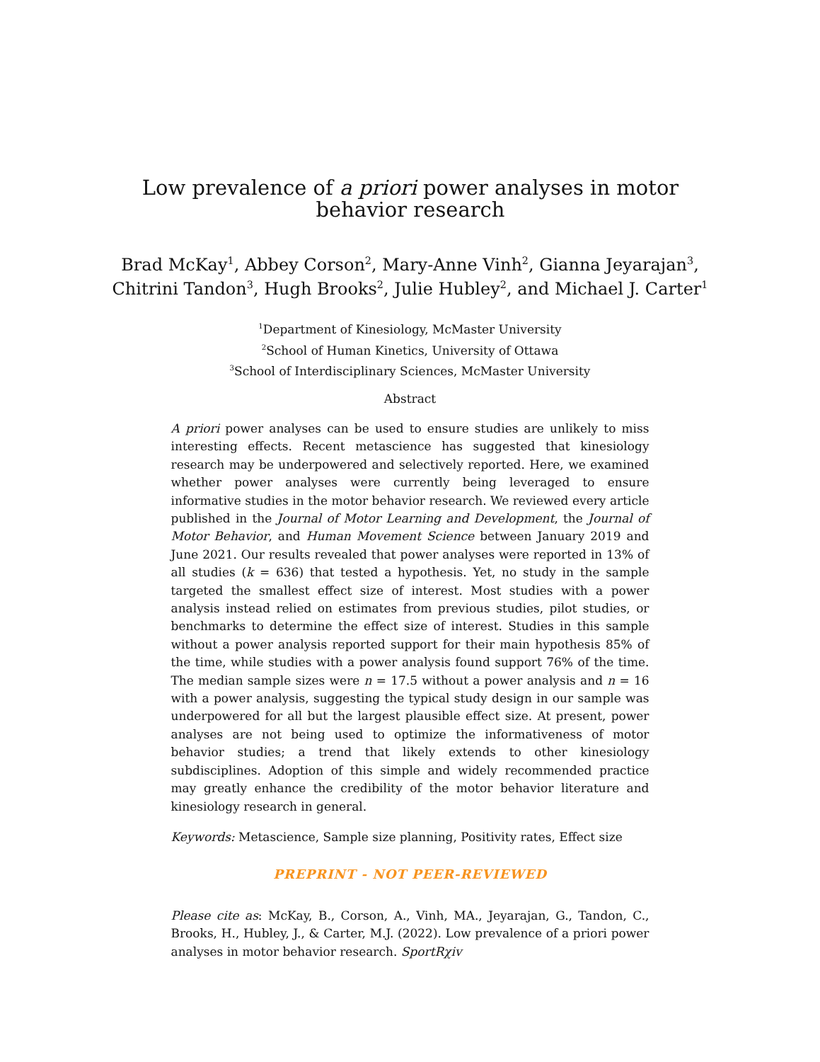Low prevalence of a priori power analyses in motor behavior research
Brad McKay<sup>1</sup>, Abbey Corson<sup>2</sup>, Mary-Anne Vinh<sup>2</sup>, Gianna Jeyarajan<sup>3</sup>,
Chitrini Tandon<sup>3</sup>, Hugh Brooks<sup>2</sup>, Julie Hubley<sup>2</sup>, and Michael J. Carter<sup>1</sup>
<sup>1</sup> Department of Kinesiology, McMaster University
<sup>2</sup> School of Human Kinetics, University of Ottawa
<sup>3</sup> School of Interdisciplinary Sciences, McMaster University
Abstract
A priori power analyses can be used to ensure studies are unlikely to miss interesting effects. Recent metascience has suggested that kinesiology research may be underpowered and selectively reported. Here, we examined whether power analyses were currently being leveraged to ensure informative studies in the motor behavior research. We reviewed every article published in the Journal of Motor Learning and Development, the Journal of Motor Behavior, and Human Movement Science between January 2019 and June 2021. Our results revealed that power analyses were reported in 13% of all studies (k = 636) that tested a hypothesis. Yet, no study in the sample targeted the smallest effect size of interest. Most studies with a power analysis instead relied on estimates from previous studies, pilot studies, or benchmarks to determine the effect size of interest. Studies in this sample without a power analysis reported support for their main hypothesis 85% of the time, while studies with a power analysis found support 76% of the time. The median sample sizes were n = 17.5 without a power analysis and n = 16 with a power analysis, suggesting the typical study design in our sample was underpowered for all but the largest plausible effect size. At present, power analyses are not being used to optimize the informativeness of motor behavior studies; a trend that likely extends to other kinesiology subdisciplines. Adoption of this simple and widely recommended practice may greatly enhance the credibility of the motor behavior literature and kinesiology research in general.
Keywords: Metascience, Sample size planning, Positivity rates, Effect size
PREPRINT - NOT PEER-REVIEWED
Please cite as: McKay, B., Corson, A., Vinh, MA., Jeyarajan, G., Tandon, C., Brooks, H., Hubley, J., & Carter, M.J. (2022). Low prevalence of a priori power analyses in motor behavior research. SportRχiv